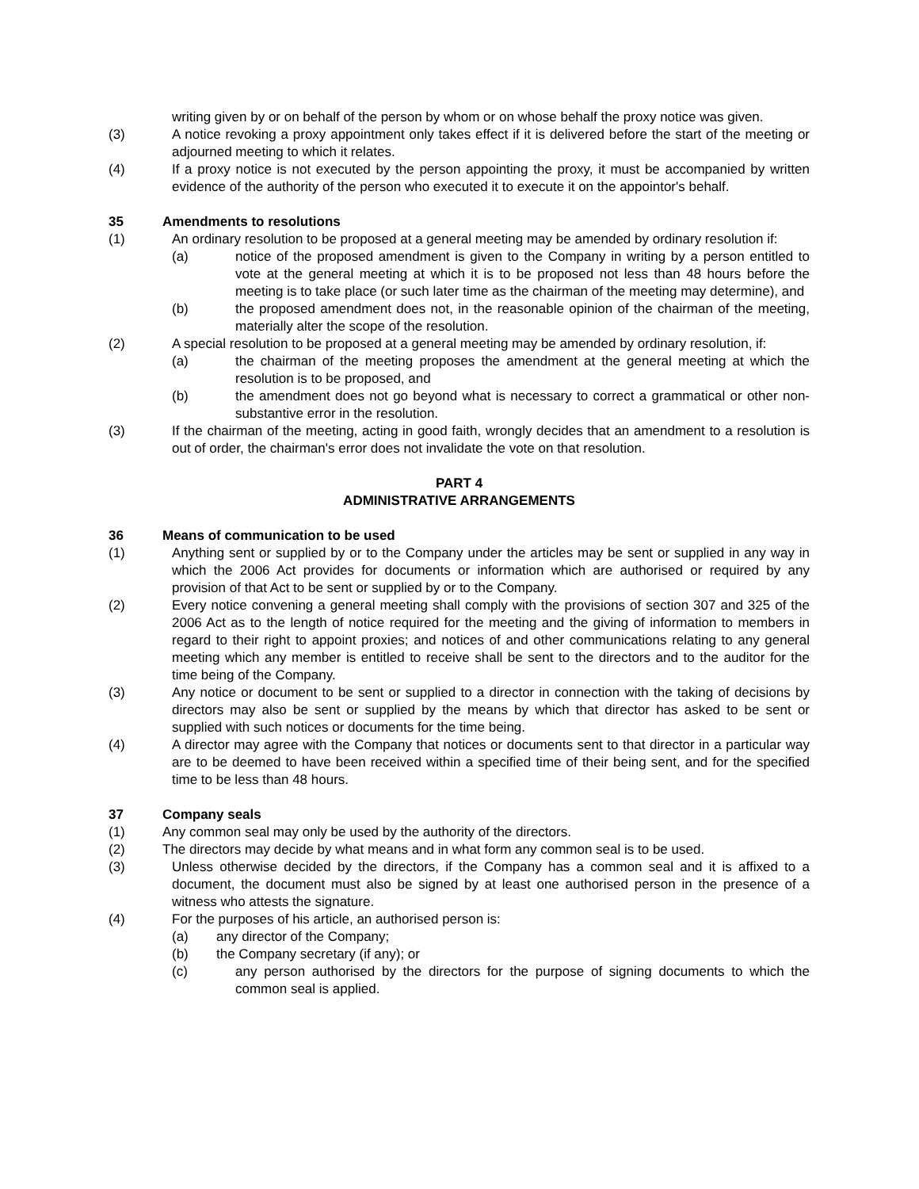writing given by or on behalf of the person by whom or on whose behalf the proxy notice was given.
(3) A notice revoking a proxy appointment only takes effect if it is delivered before the start of the meeting or adjourned meeting to which it relates.
(4) If a proxy notice is not executed by the person appointing the proxy, it must be accompanied by written evidence of the authority of the person who executed it to execute it on the appointor's behalf.
35 Amendments to resolutions
(1) An ordinary resolution to be proposed at a general meeting may be amended by ordinary resolution if:
(a) notice of the proposed amendment is given to the Company in writing by a person entitled to vote at the general meeting at which it is to be proposed not less than 48 hours before the meeting is to take place (or such later time as the chairman of the meeting may determine), and
(b) the proposed amendment does not, in the reasonable opinion of the chairman of the meeting, materially alter the scope of the resolution.
(2) A special resolution to be proposed at a general meeting may be amended by ordinary resolution, if:
(a) the chairman of the meeting proposes the amendment at the general meeting at which the resolution is to be proposed, and
(b) the amendment does not go beyond what is necessary to correct a grammatical or other non-substantive error in the resolution.
(3) If the chairman of the meeting, acting in good faith, wrongly decides that an amendment to a resolution is out of order, the chairman's error does not invalidate the vote on that resolution.
PART 4
ADMINISTRATIVE ARRANGEMENTS
36 Means of communication to be used
(1) Anything sent or supplied by or to the Company under the articles may be sent or supplied in any way in which the 2006 Act provides for documents or information which are authorised or required by any provision of that Act to be sent or supplied by or to the Company.
(2) Every notice convening a general meeting shall comply with the provisions of section 307 and 325 of the 2006 Act as to the length of notice required for the meeting and the giving of information to members in regard to their right to appoint proxies; and notices of and other communications relating to any general meeting which any member is entitled to receive shall be sent to the directors and to the auditor for the time being of the Company.
(3) Any notice or document to be sent or supplied to a director in connection with the taking of decisions by directors may also be sent or supplied by the means by which that director has asked to be sent or supplied with such notices or documents for the time being.
(4) A director may agree with the Company that notices or documents sent to that director in a particular way are to be deemed to have been received within a specified time of their being sent, and for the specified time to be less than 48 hours.
37 Company seals
(1) Any common seal may only be used by the authority of the directors.
(2) The directors may decide by what means and in what form any common seal is to be used.
(3) Unless otherwise decided by the directors, if the Company has a common seal and it is affixed to a document, the document must also be signed by at least one authorised person in the presence of a witness who attests the signature.
(4) For the purposes of his article, an authorised person is:
(a) any director of the Company;
(b) the Company secretary (if any); or
(c) any person authorised by the directors for the purpose of signing documents to which the common seal is applied.